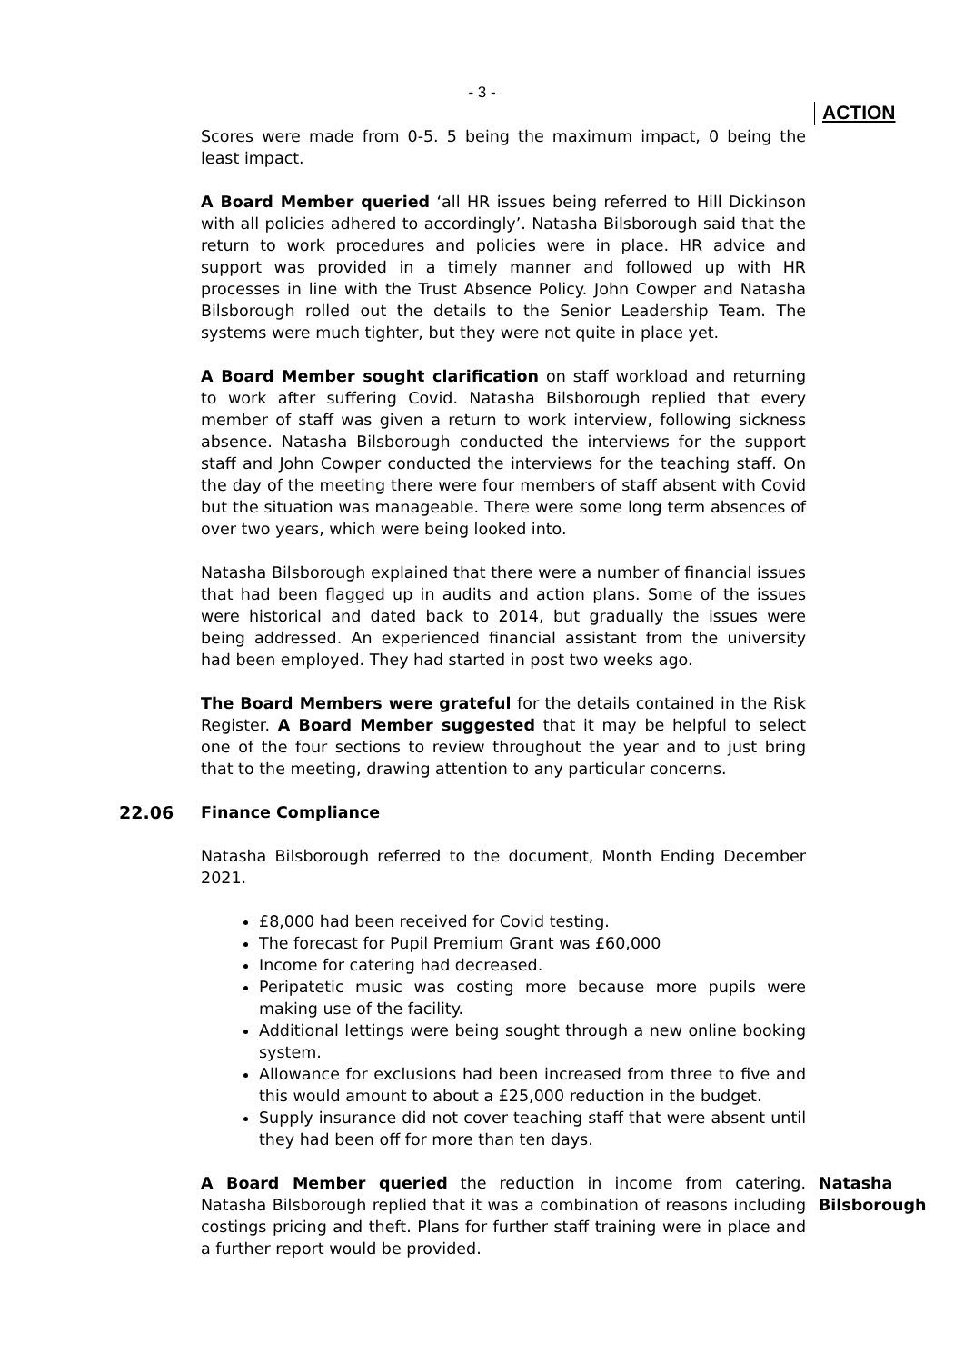- 3 -
ACTION
Scores were made from 0-5. 5 being the maximum impact, 0 being the least impact.
A Board Member queried ‘all HR issues being referred to Hill Dickinson with all policies adhered to accordingly’. Natasha Bilsborough said that the return to work procedures and policies were in place. HR advice and support was provided in a timely manner and followed up with HR processes in line with the Trust Absence Policy. John Cowper and Natasha Bilsborough rolled out the details to the Senior Leadership Team. The systems were much tighter, but they were not quite in place yet.
A Board Member sought clarification on staff workload and returning to work after suffering Covid. Natasha Bilsborough replied that every member of staff was given a return to work interview, following sickness absence. Natasha Bilsborough conducted the interviews for the support staff and John Cowper conducted the interviews for the teaching staff. On the day of the meeting there were four members of staff absent with Covid but the situation was manageable. There were some long term absences of over two years, which were being looked into.
Natasha Bilsborough explained that there were a number of financial issues that had been flagged up in audits and action plans. Some of the issues were historical and dated back to 2014, but gradually the issues were being addressed. An experienced financial assistant from the university had been employed. They had started in post two weeks ago.
The Board Members were grateful for the details contained in the Risk Register. A Board Member suggested that it may be helpful to select one of the four sections to review throughout the year and to just bring that to the meeting, drawing attention to any particular concerns.
22.06 Finance Compliance
Natasha Bilsborough referred to the document, Month Ending December 2021.
£8,000 had been received for Covid testing.
The forecast for Pupil Premium Grant was £60,000
Income for catering had decreased.
Peripatetic music was costing more because more pupils were making use of the facility.
Additional lettings were being sought through a new online booking system.
Allowance for exclusions had been increased from three to five and this would amount to about a £25,000 reduction in the budget.
Supply insurance did not cover teaching staff that were absent until they had been off for more than ten days.
A Board Member queried the reduction in income from catering. Natasha Bilsborough replied that it was a combination of reasons including costings pricing and theft. Plans for further staff training were in place and a further report would be provided.
Natasha Bilsborough